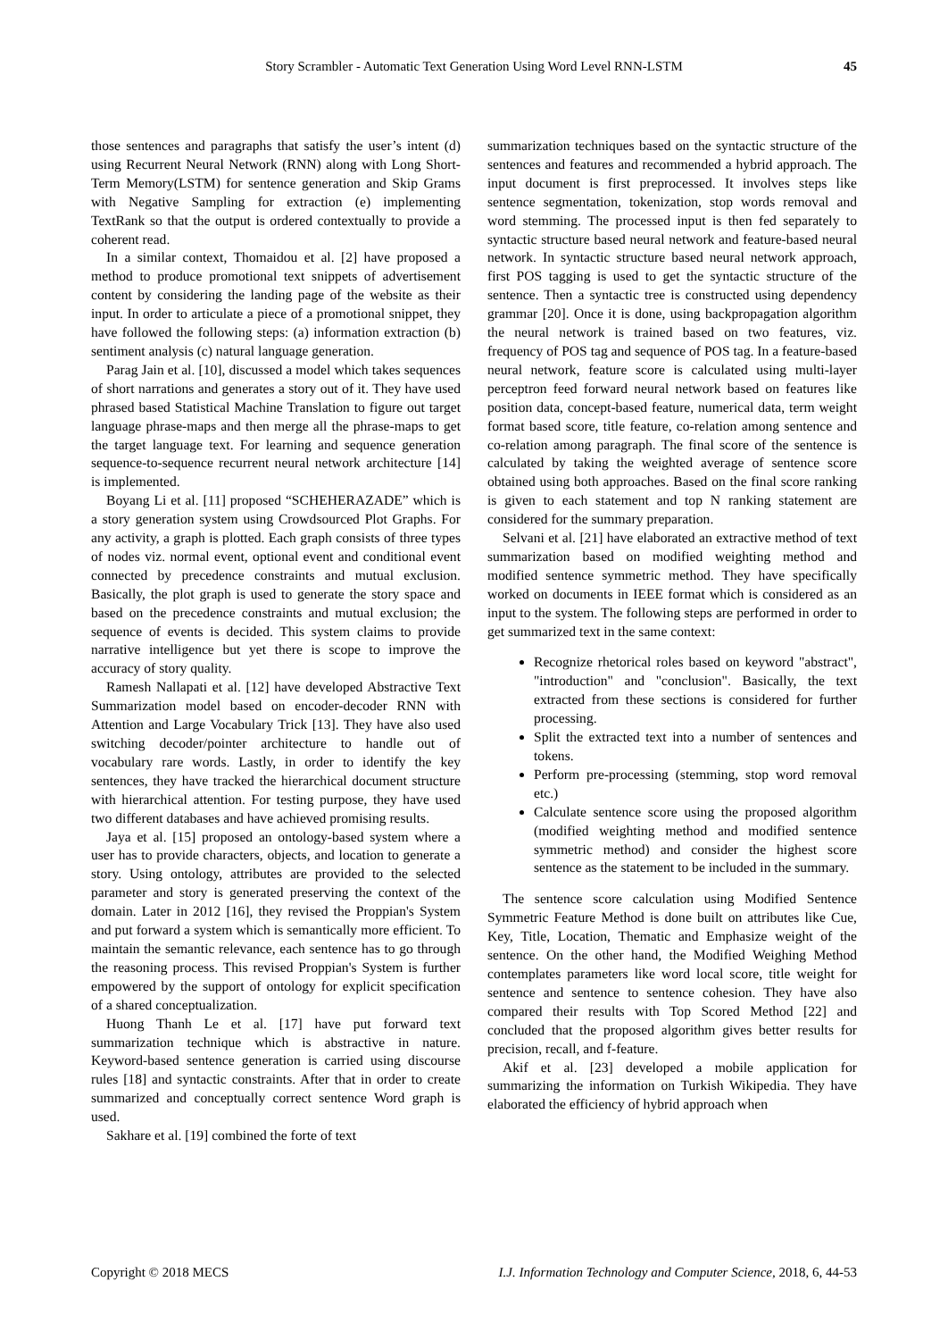Story Scrambler - Automatic Text Generation Using Word Level RNN-LSTM 45
those sentences and paragraphs that satisfy the user’s intent (d) using Recurrent Neural Network (RNN) along with Long Short-Term Memory(LSTM) for sentence generation and Skip Grams with Negative Sampling for extraction (e) implementing TextRank so that the output is ordered contextually to provide a coherent read.
In a similar context, Thomaidou et al. [2] have proposed a method to produce promotional text snippets of advertisement content by considering the landing page of the website as their input. In order to articulate a piece of a promotional snippet, they have followed the following steps: (a) information extraction (b) sentiment analysis (c) natural language generation.
Parag Jain et al. [10], discussed a model which takes sequences of short narrations and generates a story out of it. They have used phrased based Statistical Machine Translation to figure out target language phrase-maps and then merge all the phrase-maps to get the target language text. For learning and sequence generation sequence-to-sequence recurrent neural network architecture [14] is implemented.
Boyang Li et al. [11] proposed “SCHEHERAZADE” which is a story generation system using Crowdsourced Plot Graphs. For any activity, a graph is plotted. Each graph consists of three types of nodes viz. normal event, optional event and conditional event connected by precedence constraints and mutual exclusion. Basically, the plot graph is used to generate the story space and based on the precedence constraints and mutual exclusion; the sequence of events is decided. This system claims to provide narrative intelligence but yet there is scope to improve the accuracy of story quality.
Ramesh Nallapati et al. [12] have developed Abstractive Text Summarization model based on encoder-decoder RNN with Attention and Large Vocabulary Trick [13]. They have also used switching decoder/pointer architecture to handle out of vocabulary rare words. Lastly, in order to identify the key sentences, they have tracked the hierarchical document structure with hierarchical attention. For testing purpose, they have used two different databases and have achieved promising results.
Jaya et al. [15] proposed an ontology-based system where a user has to provide characters, objects, and location to generate a story. Using ontology, attributes are provided to the selected parameter and story is generated preserving the context of the domain. Later in 2012 [16], they revised the Proppian's System and put forward a system which is semantically more efficient. To maintain the semantic relevance, each sentence has to go through the reasoning process. This revised Proppian's System is further empowered by the support of ontology for explicit specification of a shared conceptualization.
Huong Thanh Le et al. [17] have put forward text summarization technique which is abstractive in nature. Keyword-based sentence generation is carried using discourse rules [18] and syntactic constraints. After that in order to create summarized and conceptually correct sentence Word graph is used.
Sakhare et al. [19] combined the forte of text
summarization techniques based on the syntactic structure of the sentences and features and recommended a hybrid approach. The input document is first preprocessed. It involves steps like sentence segmentation, tokenization, stop words removal and word stemming. The processed input is then fed separately to syntactic structure based neural network and feature-based neural network. In syntactic structure based neural network approach, first POS tagging is used to get the syntactic structure of the sentence. Then a syntactic tree is constructed using dependency grammar [20]. Once it is done, using backpropagation algorithm the neural network is trained based on two features, viz. frequency of POS tag and sequence of POS tag. In a feature-based neural network, feature score is calculated using multi-layer perceptron feed forward neural network based on features like position data, concept-based feature, numerical data, term weight format based score, title feature, co-relation among sentence and co-relation among paragraph. The final score of the sentence is calculated by taking the weighted average of sentence score obtained using both approaches. Based on the final score ranking is given to each statement and top N ranking statement are considered for the summary preparation.
Selvani et al. [21] have elaborated an extractive method of text summarization based on modified weighting method and modified sentence symmetric method. They have specifically worked on documents in IEEE format which is considered as an input to the system. The following steps are performed in order to get summarized text in the same context:
Recognize rhetorical roles based on keyword "abstract", "introduction" and "conclusion". Basically, the text extracted from these sections is considered for further processing.
Split the extracted text into a number of sentences and tokens.
Perform pre-processing (stemming, stop word removal etc.)
Calculate sentence score using the proposed algorithm (modified weighting method and modified sentence symmetric method) and consider the highest score sentence as the statement to be included in the summary.
The sentence score calculation using Modified Sentence Symmetric Feature Method is done built on attributes like Cue, Key, Title, Location, Thematic and Emphasize weight of the sentence. On the other hand, the Modified Weighing Method contemplates parameters like word local score, title weight for sentence and sentence to sentence cohesion. They have also compared their results with Top Scored Method [22] and concluded that the proposed algorithm gives better results for precision, recall, and f-feature.
Akif et al. [23] developed a mobile application for summarizing the information on Turkish Wikipedia. They have elaborated the efficiency of hybrid approach when
Copyright © 2018 MECS I.J. Information Technology and Computer Science, 2018, 6, 44-53